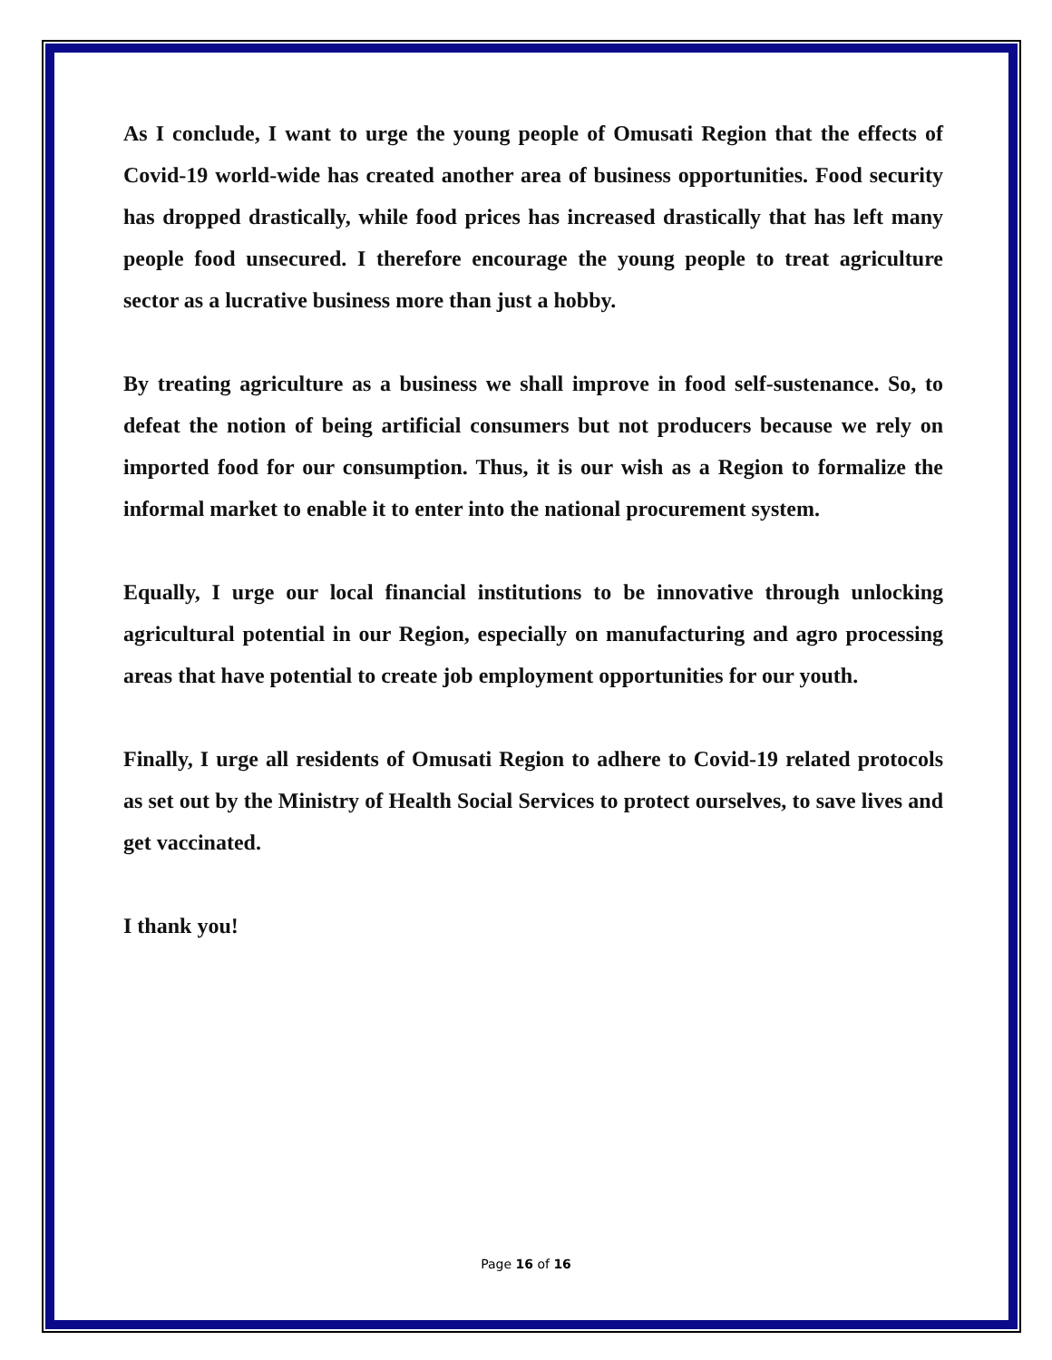As I conclude, I want to urge the young people of Omusati Region that the effects of Covid-19 world-wide has created another area of business opportunities. Food security has dropped drastically, while food prices has increased drastically that has left many people food unsecured. I therefore encourage the young people to treat agriculture sector as a lucrative business more than just a hobby.
By treating agriculture as a business we shall improve in food self-sustenance. So, to defeat the notion of being artificial consumers but not producers because we rely on imported food for our consumption. Thus, it is our wish as a Region to formalize the informal market to enable it to enter into the national procurement system.
Equally, I urge our local financial institutions to be innovative through unlocking agricultural potential in our Region, especially on manufacturing and agro processing areas that have potential to create job employment opportunities for our youth.
Finally, I urge all residents of Omusati Region to adhere to Covid-19 related protocols as set out by the Ministry of Health Social Services to protect ourselves, to save lives and get vaccinated.
I thank you!
Page 16 of 16